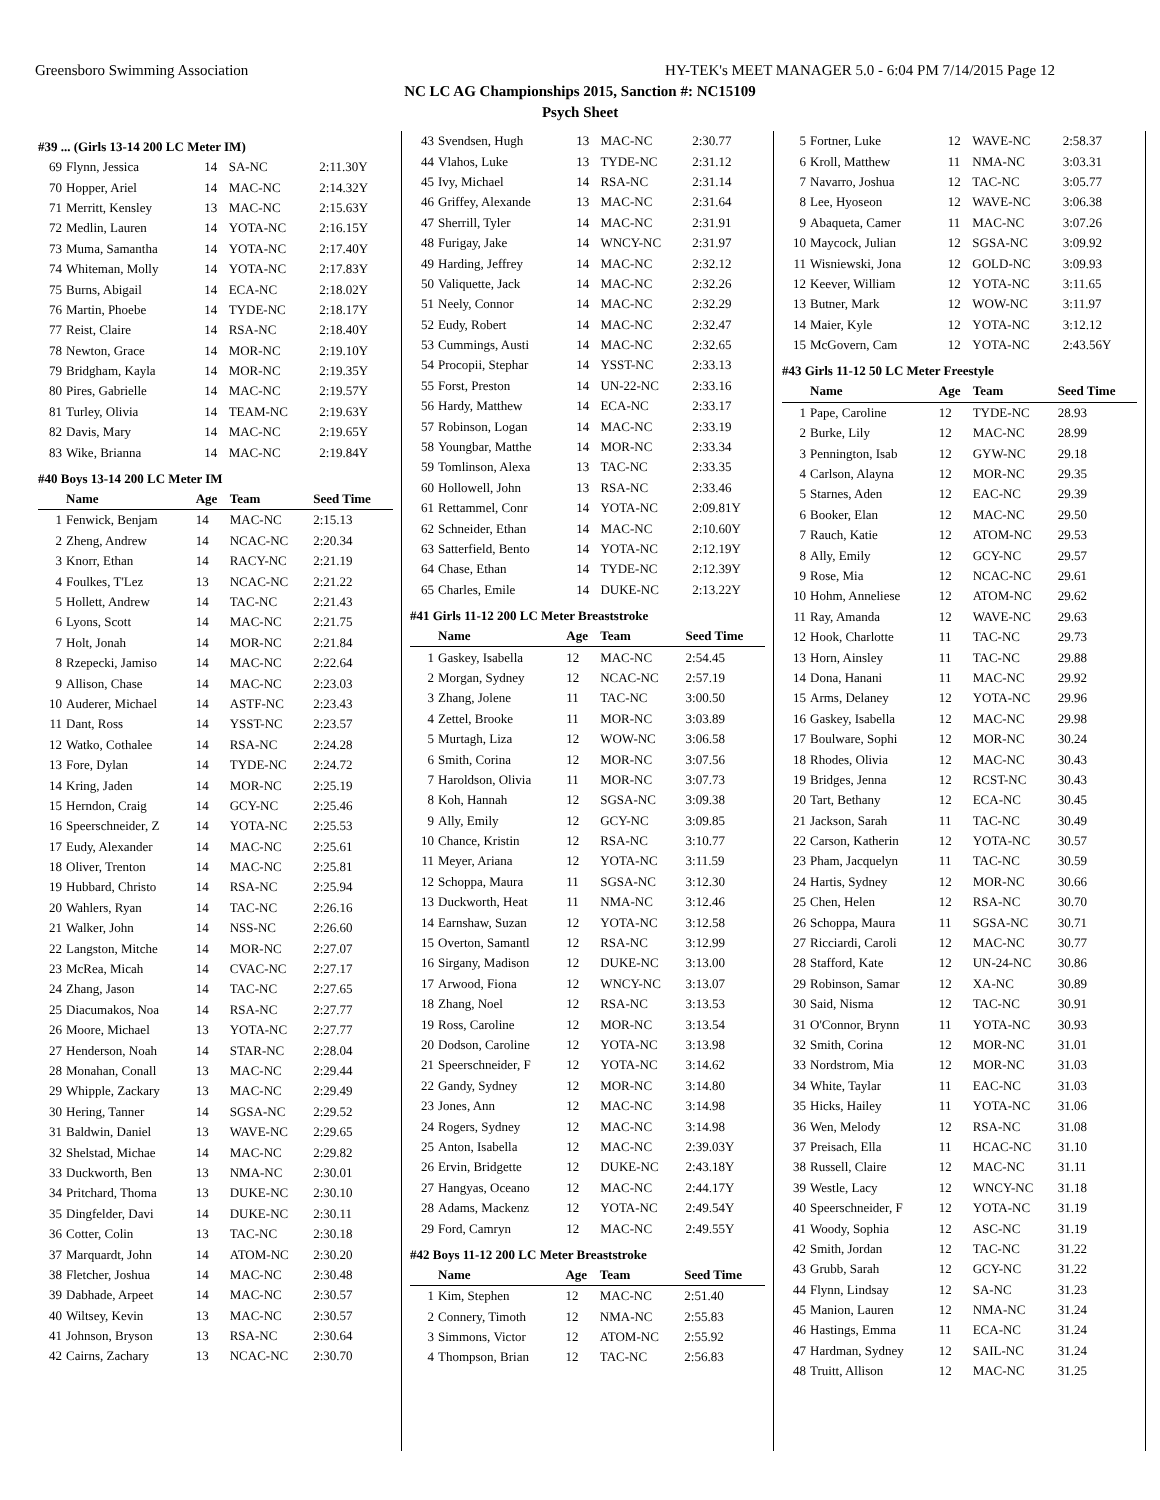Greensboro Swimming Association HY-TEK's MEET MANAGER 5.0 - 6:04 PM 7/14/2015 Page 12
NC LC AG Championships 2015, Sanction #: NC15109
Psych Sheet
#39 ... (Girls 13-14 200 LC Meter IM)
| 69 | Flynn, Jessica | 14 | SA-NC | 2:11.30Y |
| 70 | Hopper, Ariel | 14 | MAC-NC | 2:14.32Y |
| 71 | Merritt, Kensley | 13 | MAC-NC | 2:15.63Y |
| 72 | Medlin, Lauren | 14 | YOTA-NC | 2:16.15Y |
| 73 | Muma, Samantha | 14 | YOTA-NC | 2:17.40Y |
| 74 | Whiteman, Molly | 14 | YOTA-NC | 2:17.83Y |
| 75 | Burns, Abigail | 14 | ECA-NC | 2:18.02Y |
| 76 | Martin, Phoebe | 14 | TYDE-NC | 2:18.17Y |
| 77 | Reist, Claire | 14 | RSA-NC | 2:18.40Y |
| 78 | Newton, Grace | 14 | MOR-NC | 2:19.10Y |
| 79 | Bridgham, Kayla | 14 | MOR-NC | 2:19.35Y |
| 80 | Pires, Gabrielle | 14 | MAC-NC | 2:19.57Y |
| 81 | Turley, Olivia | 14 | TEAM-NC | 2:19.63Y |
| 82 | Davis, Mary | 14 | MAC-NC | 2:19.65Y |
| 83 | Wike, Brianna | 14 | MAC-NC | 2:19.84Y |
#40 Boys 13-14 200 LC Meter IM
| | Name | Age | Team | Seed Time |
| --- | --- | --- | --- | --- |
| 1 | Fenwick, Benjam | 14 | MAC-NC | 2:15.13 |
| 2 | Zheng, Andrew | 14 | NCAC-NC | 2:20.34 |
| 3 | Knorr, Ethan | 14 | RACY-NC | 2:21.19 |
| 4 | Foulkes, T'Lez | 13 | NCAC-NC | 2:21.22 |
| 5 | Hollett, Andrew | 14 | TAC-NC | 2:21.43 |
| 6 | Lyons, Scott | 14 | MAC-NC | 2:21.75 |
| 7 | Holt, Jonah | 14 | MOR-NC | 2:21.84 |
| 8 | Rzepecki, Jamiso | 14 | MAC-NC | 2:22.64 |
| 9 | Allison, Chase | 14 | MAC-NC | 2:23.03 |
| 10 | Auderer, Michael | 14 | ASTF-NC | 2:23.43 |
| 11 | Dant, Ross | 14 | YSST-NC | 2:23.57 |
| 12 | Watko, Cothalee | 14 | RSA-NC | 2:24.28 |
| 13 | Fore, Dylan | 14 | TYDE-NC | 2:24.72 |
| 14 | Kring, Jaden | 14 | MOR-NC | 2:25.19 |
| 15 | Herndon, Craig | 14 | GCY-NC | 2:25.46 |
| 16 | Speerschneider, Z | 14 | YOTA-NC | 2:25.53 |
| 17 | Eudy, Alexander | 14 | MAC-NC | 2:25.61 |
| 18 | Oliver, Trenton | 14 | MAC-NC | 2:25.81 |
| 19 | Hubbard, Christo | 14 | RSA-NC | 2:25.94 |
| 20 | Wahlers, Ryan | 14 | TAC-NC | 2:26.16 |
| 21 | Walker, John | 14 | NSS-NC | 2:26.60 |
| 22 | Langston, Mitche | 14 | MOR-NC | 2:27.07 |
| 23 | McRea, Micah | 14 | CVAC-NC | 2:27.17 |
| 24 | Zhang, Jason | 14 | TAC-NC | 2:27.65 |
| 25 | Diacumakos, Noa | 14 | RSA-NC | 2:27.77 |
| 26 | Moore, Michael | 13 | YOTA-NC | 2:27.77 |
| 27 | Henderson, Noah | 14 | STAR-NC | 2:28.04 |
| 28 | Monahan, Conall | 13 | MAC-NC | 2:29.44 |
| 29 | Whipple, Zackary | 13 | MAC-NC | 2:29.49 |
| 30 | Hering, Tanner | 14 | SGSA-NC | 2:29.52 |
| 31 | Baldwin, Daniel | 13 | WAVE-NC | 2:29.65 |
| 32 | Shelstad, Michae | 14 | MAC-NC | 2:29.82 |
| 33 | Duckworth, Ben | 13 | NMA-NC | 2:30.01 |
| 34 | Pritchard, Thoma | 13 | DUKE-NC | 2:30.10 |
| 35 | Dingfelder, Davi | 14 | DUKE-NC | 2:30.11 |
| 36 | Cotter, Colin | 13 | TAC-NC | 2:30.18 |
| 37 | Marquardt, John | 14 | ATOM-NC | 2:30.20 |
| 38 | Fletcher, Joshua | 14 | MAC-NC | 2:30.48 |
| 39 | Dabhade, Arpeet | 14 | MAC-NC | 2:30.57 |
| 40 | Wiltsey, Kevin | 13 | MAC-NC | 2:30.57 |
| 41 | Johnson, Bryson | 13 | RSA-NC | 2:30.64 |
| 42 | Cairns, Zachary | 13 | NCAC-NC | 2:30.70 |
| 43 | Svendsen, Hugh | 13 | MAC-NC | 2:30.77 |
| 44 | Vlahos, Luke | 13 | TYDE-NC | 2:31.12 |
| 45 | Ivy, Michael | 14 | RSA-NC | 2:31.14 |
| 46 | Griffey, Alexande | 13 | MAC-NC | 2:31.64 |
| 47 | Sherrill, Tyler | 14 | MAC-NC | 2:31.91 |
| 48 | Furigay, Jake | 14 | WNCY-NC | 2:31.97 |
| 49 | Harding, Jeffrey | 14 | MAC-NC | 2:32.12 |
| 50 | Valiquette, Jack | 14 | MAC-NC | 2:32.26 |
| 51 | Neely, Connor | 14 | MAC-NC | 2:32.29 |
| 52 | Eudy, Robert | 14 | MAC-NC | 2:32.47 |
| 53 | Cummings, Austi | 14 | MAC-NC | 2:32.65 |
| 54 | Procopii, Stephar | 14 | YSST-NC | 2:33.13 |
| 55 | Forst, Preston | 14 | UN-22-NC | 2:33.16 |
| 56 | Hardy, Matthew | 14 | ECA-NC | 2:33.17 |
| 57 | Robinson, Logan | 14 | MAC-NC | 2:33.19 |
| 58 | Youngbar, Matthe | 14 | MOR-NC | 2:33.34 |
| 59 | Tomlinson, Alexa | 13 | TAC-NC | 2:33.35 |
| 60 | Hollowell, John | 13 | RSA-NC | 2:33.46 |
| 61 | Rettammel, Conr | 14 | YOTA-NC | 2:09.81Y |
| 62 | Schneider, Ethan | 14 | MAC-NC | 2:10.60Y |
| 63 | Satterfield, Bento | 14 | YOTA-NC | 2:12.19Y |
| 64 | Chase, Ethan | 14 | TYDE-NC | 2:12.39Y |
| 65 | Charles, Emile | 14 | DUKE-NC | 2:13.22Y |
#41 Girls 11-12 200 LC Meter Breaststroke
| | Name | Age | Team | Seed Time |
| --- | --- | --- | --- | --- |
| 1 | Gaskey, Isabella | 12 | MAC-NC | 2:54.45 |
| 2 | Morgan, Sydney | 12 | NCAC-NC | 2:57.19 |
| 3 | Zhang, Jolene | 11 | TAC-NC | 3:00.50 |
| 4 | Zettel, Brooke | 11 | MOR-NC | 3:03.89 |
| 5 | Murtagh, Liza | 12 | WOW-NC | 3:06.58 |
| 6 | Smith, Corina | 12 | MOR-NC | 3:07.56 |
| 7 | Haroldson, Olivia | 11 | MOR-NC | 3:07.73 |
| 8 | Koh, Hannah | 12 | SGSA-NC | 3:09.38 |
| 9 | Ally, Emily | 12 | GCY-NC | 3:09.85 |
| 10 | Chance, Kristin | 12 | RSA-NC | 3:10.77 |
| 11 | Meyer, Ariana | 12 | YOTA-NC | 3:11.59 |
| 12 | Schoppa, Maura | 11 | SGSA-NC | 3:12.30 |
| 13 | Duckworth, Heat | 11 | NMA-NC | 3:12.46 |
| 14 | Earnshaw, Suzan | 12 | YOTA-NC | 3:12.58 |
| 15 | Overton, Samantl | 12 | RSA-NC | 3:12.99 |
| 16 | Sirgany, Madison | 12 | DUKE-NC | 3:13.00 |
| 17 | Arwood, Fiona | 12 | WNCY-NC | 3:13.07 |
| 18 | Zhang, Noel | 12 | RSA-NC | 3:13.53 |
| 19 | Ross, Caroline | 12 | MOR-NC | 3:13.54 |
| 20 | Dodson, Caroline | 12 | YOTA-NC | 3:13.98 |
| 21 | Speerschneider, F | 12 | YOTA-NC | 3:14.62 |
| 22 | Gandy, Sydney | 12 | MOR-NC | 3:14.80 |
| 23 | Jones, Ann | 12 | MAC-NC | 3:14.98 |
| 24 | Rogers, Sydney | 12 | MAC-NC | 3:14.98 |
| 25 | Anton, Isabella | 12 | MAC-NC | 2:39.03Y |
| 26 | Ervin, Bridgette | 12 | DUKE-NC | 2:43.18Y |
| 27 | Hangyas, Oceano | 12 | MAC-NC | 2:44.17Y |
| 28 | Adams, Mackenz | 12 | YOTA-NC | 2:49.54Y |
| 29 | Ford, Camryn | 12 | MAC-NC | 2:49.55Y |
#42 Boys 11-12 200 LC Meter Breaststroke
| | Name | Age | Team | Seed Time |
| --- | --- | --- | --- | --- |
| 1 | Kim, Stephen | 12 | MAC-NC | 2:51.40 |
| 2 | Connery, Timoth | 12 | NMA-NC | 2:55.83 |
| 3 | Simmons, Victor | 12 | ATOM-NC | 2:55.92 |
| 4 | Thompson, Brian | 12 | TAC-NC | 2:56.83 |
| 5 | Fortner, Luke | 12 | WAVE-NC | 2:58.37 |
| 6 | Kroll, Matthew | 11 | NMA-NC | 3:03.31 |
| 7 | Navarro, Joshua | 12 | TAC-NC | 3:05.77 |
| 8 | Lee, Hyoseon | 12 | WAVE-NC | 3:06.38 |
| 9 | Abaqueta, Camer | 11 | MAC-NC | 3:07.26 |
| 10 | Maycock, Julian | 12 | SGSA-NC | 3:09.92 |
| 11 | Wisniewski, Jona | 12 | GOLD-NC | 3:09.93 |
| 12 | Keever, William | 12 | YOTA-NC | 3:11.65 |
| 13 | Butner, Mark | 12 | WOW-NC | 3:11.97 |
| 14 | Maier, Kyle | 12 | YOTA-NC | 3:12.12 |
| 15 | McGovern, Cam | 12 | YOTA-NC | 2:43.56Y |
#43 Girls 11-12 50 LC Meter Freestyle
| | Name | Age | Team | Seed Time |
| --- | --- | --- | --- | --- |
| 1 | Pape, Caroline | 12 | TYDE-NC | 28.93 |
| 2 | Burke, Lily | 12 | MAC-NC | 28.99 |
| 3 | Pennington, Isab | 12 | GYW-NC | 29.18 |
| 4 | Carlson, Alayna | 12 | MOR-NC | 29.35 |
| 5 | Starnes, Aden | 12 | EAC-NC | 29.39 |
| 6 | Booker, Elan | 12 | MAC-NC | 29.50 |
| 7 | Rauch, Katie | 12 | ATOM-NC | 29.53 |
| 8 | Ally, Emily | 12 | GCY-NC | 29.57 |
| 9 | Rose, Mia | 12 | NCAC-NC | 29.61 |
| 10 | Hohm, Anneliese | 12 | ATOM-NC | 29.62 |
| 11 | Ray, Amanda | 12 | WAVE-NC | 29.63 |
| 12 | Hook, Charlotte | 11 | TAC-NC | 29.73 |
| 13 | Horn, Ainsley | 11 | TAC-NC | 29.88 |
| 14 | Dona, Hanani | 11 | MAC-NC | 29.92 |
| 15 | Arms, Delaney | 12 | YOTA-NC | 29.96 |
| 16 | Gaskey, Isabella | 12 | MAC-NC | 29.98 |
| 17 | Boulware, Sophi | 12 | MOR-NC | 30.24 |
| 18 | Rhodes, Olivia | 12 | MAC-NC | 30.43 |
| 19 | Bridges, Jenna | 12 | RCST-NC | 30.43 |
| 20 | Tart, Bethany | 12 | ECA-NC | 30.45 |
| 21 | Jackson, Sarah | 11 | TAC-NC | 30.49 |
| 22 | Carson, Katherin | 12 | YOTA-NC | 30.57 |
| 23 | Pham, Jacquelyn | 11 | TAC-NC | 30.59 |
| 24 | Hartis, Sydney | 12 | MOR-NC | 30.66 |
| 25 | Chen, Helen | 12 | RSA-NC | 30.70 |
| 26 | Schoppa, Maura | 11 | SGSA-NC | 30.71 |
| 27 | Ricciardi, Caroli | 12 | MAC-NC | 30.77 |
| 28 | Stafford, Kate | 12 | UN-24-NC | 30.86 |
| 29 | Robinson, Samar | 12 | XA-NC | 30.89 |
| 30 | Said, Nisma | 12 | TAC-NC | 30.91 |
| 31 | O'Connor, Brynn | 11 | YOTA-NC | 30.93 |
| 32 | Smith, Corina | 12 | MOR-NC | 31.01 |
| 33 | Nordstrom, Mia | 12 | MOR-NC | 31.03 |
| 34 | White, Taylar | 11 | EAC-NC | 31.03 |
| 35 | Hicks, Hailey | 11 | YOTA-NC | 31.06 |
| 36 | Wen, Melody | 12 | RSA-NC | 31.08 |
| 37 | Preisach, Ella | 11 | HCAC-NC | 31.10 |
| 38 | Russell, Claire | 12 | MAC-NC | 31.11 |
| 39 | Westle, Lacy | 12 | WNCY-NC | 31.18 |
| 40 | Speerschneider, F | 12 | YOTA-NC | 31.19 |
| 41 | Woody, Sophia | 12 | ASC-NC | 31.19 |
| 42 | Smith, Jordan | 12 | TAC-NC | 31.22 |
| 43 | Grubb, Sarah | 12 | GCY-NC | 31.22 |
| 44 | Flynn, Lindsay | 12 | SA-NC | 31.23 |
| 45 | Manion, Lauren | 12 | NMA-NC | 31.24 |
| 46 | Hastings, Emma | 11 | ECA-NC | 31.24 |
| 47 | Hardman, Sydney | 12 | SAIL-NC | 31.24 |
| 48 | Truitt, Allison | 12 | MAC-NC | 31.25 |